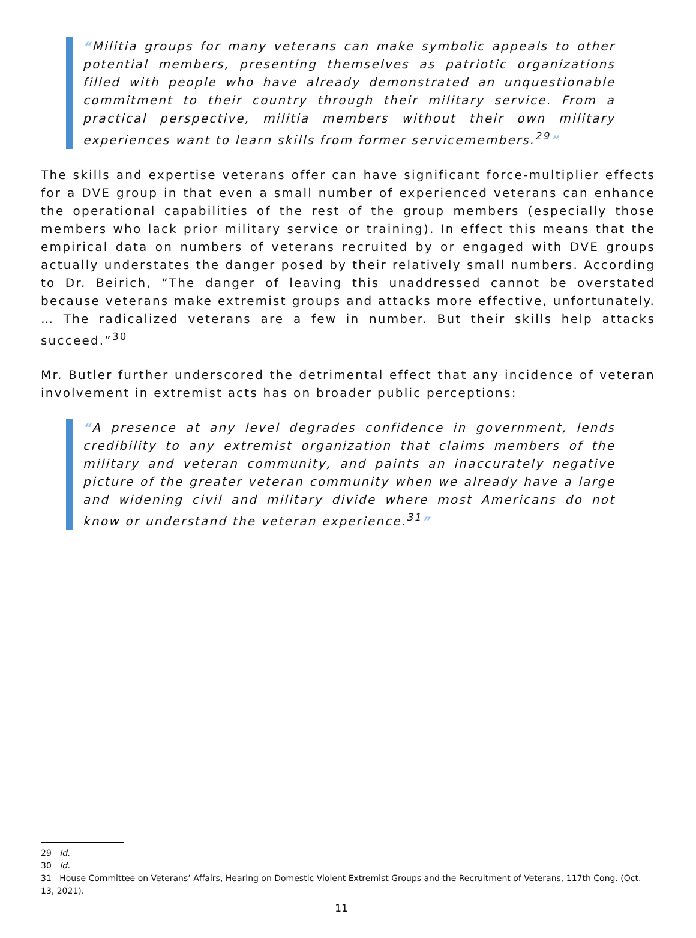“Militia groups for many veterans can make symbolic appeals to other potential members, presenting themselves as patriotic organizations filled with people who have already demonstrated an unquestionable commitment to their country through their military service. From a practical perspective, militia members without their own military experiences want to learn skills from former servicemembers.<sup>29</sup>”
The skills and expertise veterans offer can have significant force-multiplier effects for a DVE group in that even a small number of experienced veterans can enhance the operational capabilities of the rest of the group members (especially those members who lack prior military service or training). In effect this means that the empirical data on numbers of veterans recruited by or engaged with DVE groups actually understates the danger posed by their relatively small numbers. According to Dr. Beirich, “The danger of leaving this unaddressed cannot be overstated because veterans make extremist groups and attacks more effective, unfortunately. … The radicalized veterans are a few in number. But their skills help attacks succeed.”<sup>30</sup>
Mr. Butler further underscored the detrimental effect that any incidence of veteran involvement in extremist acts has on broader public perceptions:
“A presence at any level degrades confidence in government, lends credibility to any extremist organization that claims members of the military and veteran community, and paints an inaccurately negative picture of the greater veteran community when we already have a large and widening civil and military divide where most Americans do not know or understand the veteran experience.<sup>31</sup>”
29 Id.
30 Id.
31 House Committee on Veterans’ Affairs, Hearing on Domestic Violent Extremist Groups and the Recruitment of Veterans, 117th Cong. (Oct. 13, 2021).
11